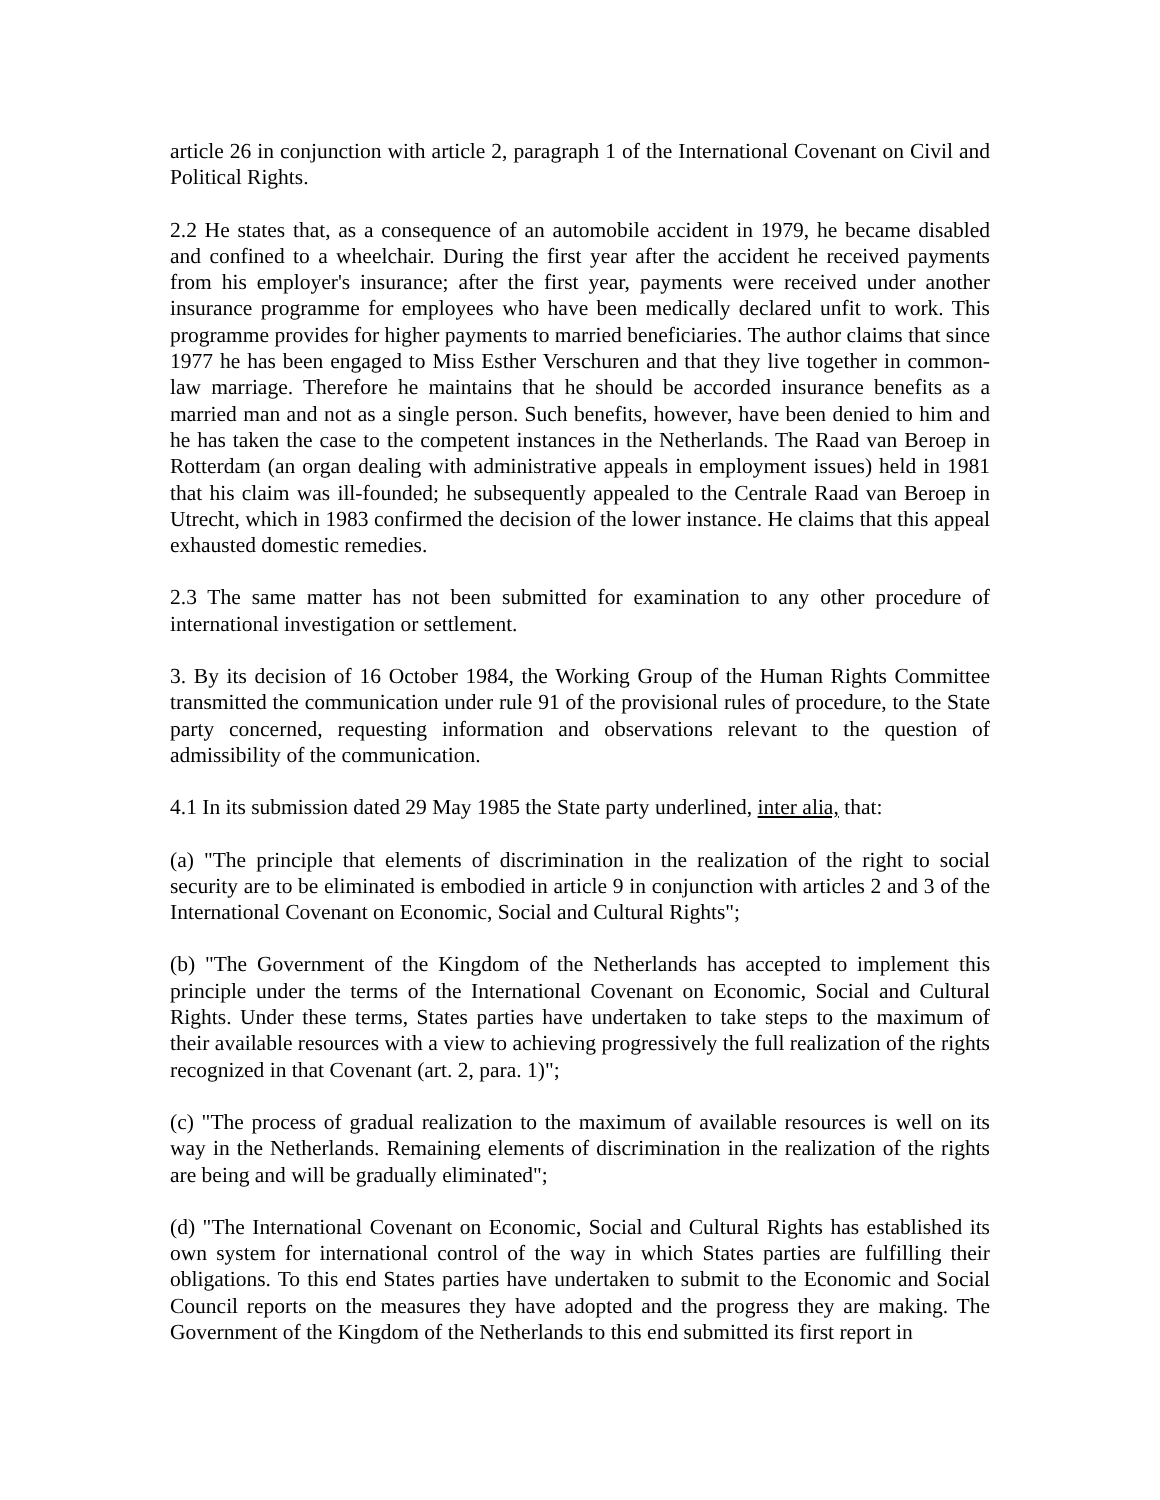article 26 in conjunction with article 2, paragraph 1 of the International Covenant on Civil and Political Rights.
2.2 He states that, as a consequence of an automobile accident in 1979, he became disabled and confined to a wheelchair. During the first year after the accident he received payments from his employer's insurance; after the first year, payments were received under another insurance programme for employees who have been medically declared unfit to work. This programme provides for higher payments to married beneficiaries. The author claims that since 1977 he has been engaged to Miss Esther Verschuren and that they live together in common-law marriage. Therefore he maintains that he should be accorded insurance benefits as a married man and not as a single person. Such benefits, however, have been denied to him and he has taken the case to the competent instances in the Netherlands. The Raad van Beroep in Rotterdam (an organ dealing with administrative appeals in employment issues) held in 1981 that his claim was ill-founded; he subsequently appealed to the Centrale Raad van Beroep in Utrecht, which in 1983 confirmed the decision of the lower instance. He claims that this appeal exhausted domestic remedies.
2.3 The same matter has not been submitted for examination to any other procedure of international investigation or settlement.
3. By its decision of 16 October 1984, the Working Group of the Human Rights Committee transmitted the communication under rule 91 of the provisional rules of procedure, to the State party concerned, requesting information and observations relevant to the question of admissibility of the communication.
4.1 In its submission dated 29 May 1985 the State party underlined, inter alia, that:
(a) "The principle that elements of discrimination in the realization of the right to social security are to be eliminated is embodied in article 9 in conjunction with articles 2 and 3 of the International Covenant on Economic, Social and Cultural Rights";
(b) "The Government of the Kingdom of the Netherlands has accepted to implement this principle under the terms of the International Covenant on Economic, Social and Cultural Rights. Under these terms, States parties have undertaken to take steps to the maximum of their available resources with a view to achieving progressively the full realization of the rights recognized in that Covenant (art. 2, para. 1)";
(c) "The process of gradual realization to the maximum of available resources is well on its way in the Netherlands. Remaining elements of discrimination in the realization of the rights are being and will be gradually eliminated";
(d) "The International Covenant on Economic, Social and Cultural Rights has established its own system for international control of the way in which States parties are fulfilling their obligations. To this end States parties have undertaken to submit to the Economic and Social Council reports on the measures they have adopted and the progress they are making. The Government of the Kingdom of the Netherlands to this end submitted its first report in